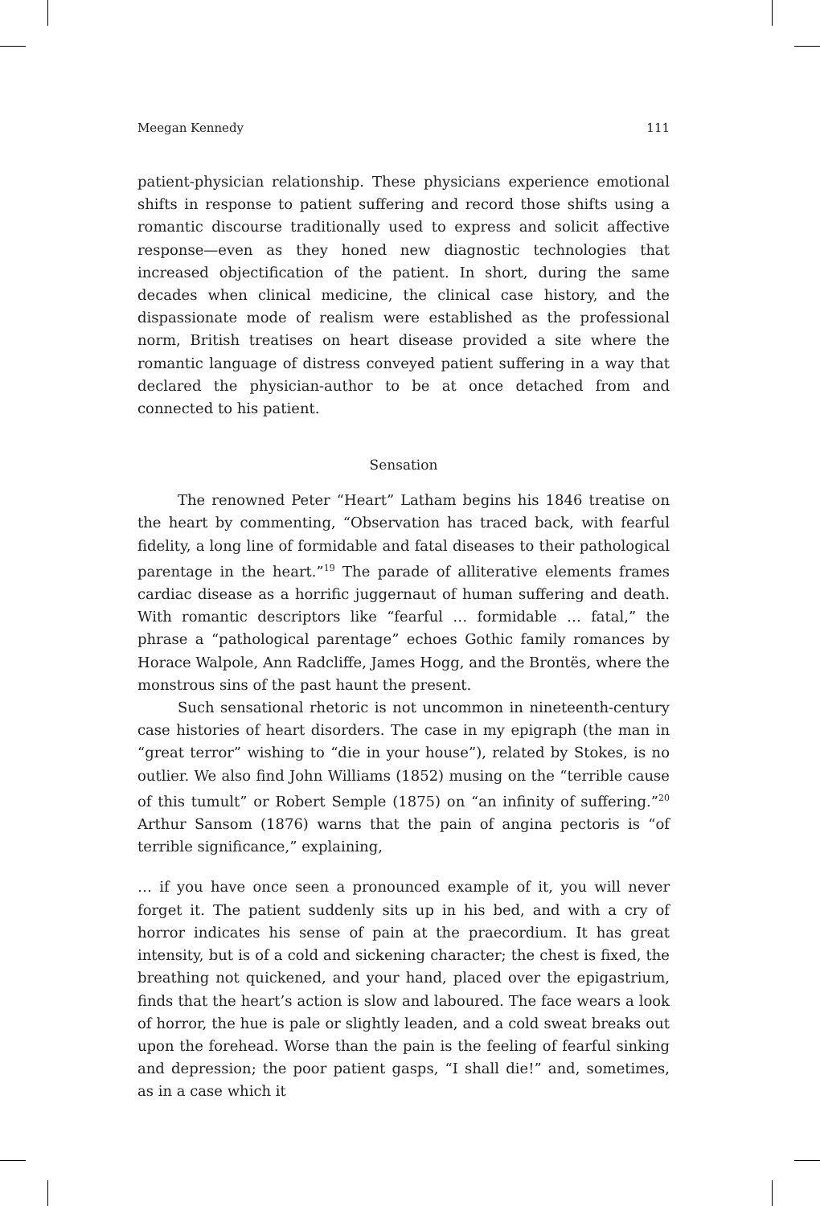Meegan Kennedy 111
patient-physician relationship. These physicians experience emotional shifts in response to patient suffering and record those shifts using a romantic discourse traditionally used to express and solicit affective response—even as they honed new diagnostic technologies that increased objectification of the patient. In short, during the same decades when clinical medicine, the clinical case history, and the dispassionate mode of realism were established as the professional norm, British treatises on heart disease provided a site where the romantic language of distress conveyed patient suffering in a way that declared the physician-author to be at once detached from and connected to his patient.
Sensation
The renowned Peter “Heart” Latham begins his 1846 treatise on the heart by commenting, “Observation has traced back, with fearful fidelity, a long line of formidable and fatal diseases to their pathological parentage in the heart.”<sup>19</sup> The parade of alliterative elements frames cardiac disease as a horrific juggernaut of human suffering and death. With romantic descriptors like “fearful … formidable … fatal,” the phrase a “pathological parentage” echoes Gothic family romances by Horace Walpole, Ann Radcliffe, James Hogg, and the Brontës, where the monstrous sins of the past haunt the present.
Such sensational rhetoric is not uncommon in nineteenth-century case histories of heart disorders. The case in my epigraph (the man in “great terror” wishing to “die in your house”), related by Stokes, is no outlier. We also find John Williams (1852) musing on the “terrible cause of this tumult” or Robert Semple (1875) on “an infinity of suffering.”<sup>20</sup> Arthur Sansom (1876) warns that the pain of angina pectoris is “of terrible significance,” explaining,
… if you have once seen a pronounced example of it, you will never forget it. The patient suddenly sits up in his bed, and with a cry of horror indicates his sense of pain at the praecordium. It has great intensity, but is of a cold and sickening character; the chest is fixed, the breathing not quickened, and your hand, placed over the epigastrium, finds that the heart’s action is slow and laboured. The face wears a look of horror, the hue is pale or slightly leaden, and a cold sweat breaks out upon the forehead. Worse than the pain is the feeling of fearful sinking and depression; the poor patient gasps, “I shall die!” and, sometimes, as in a case which it